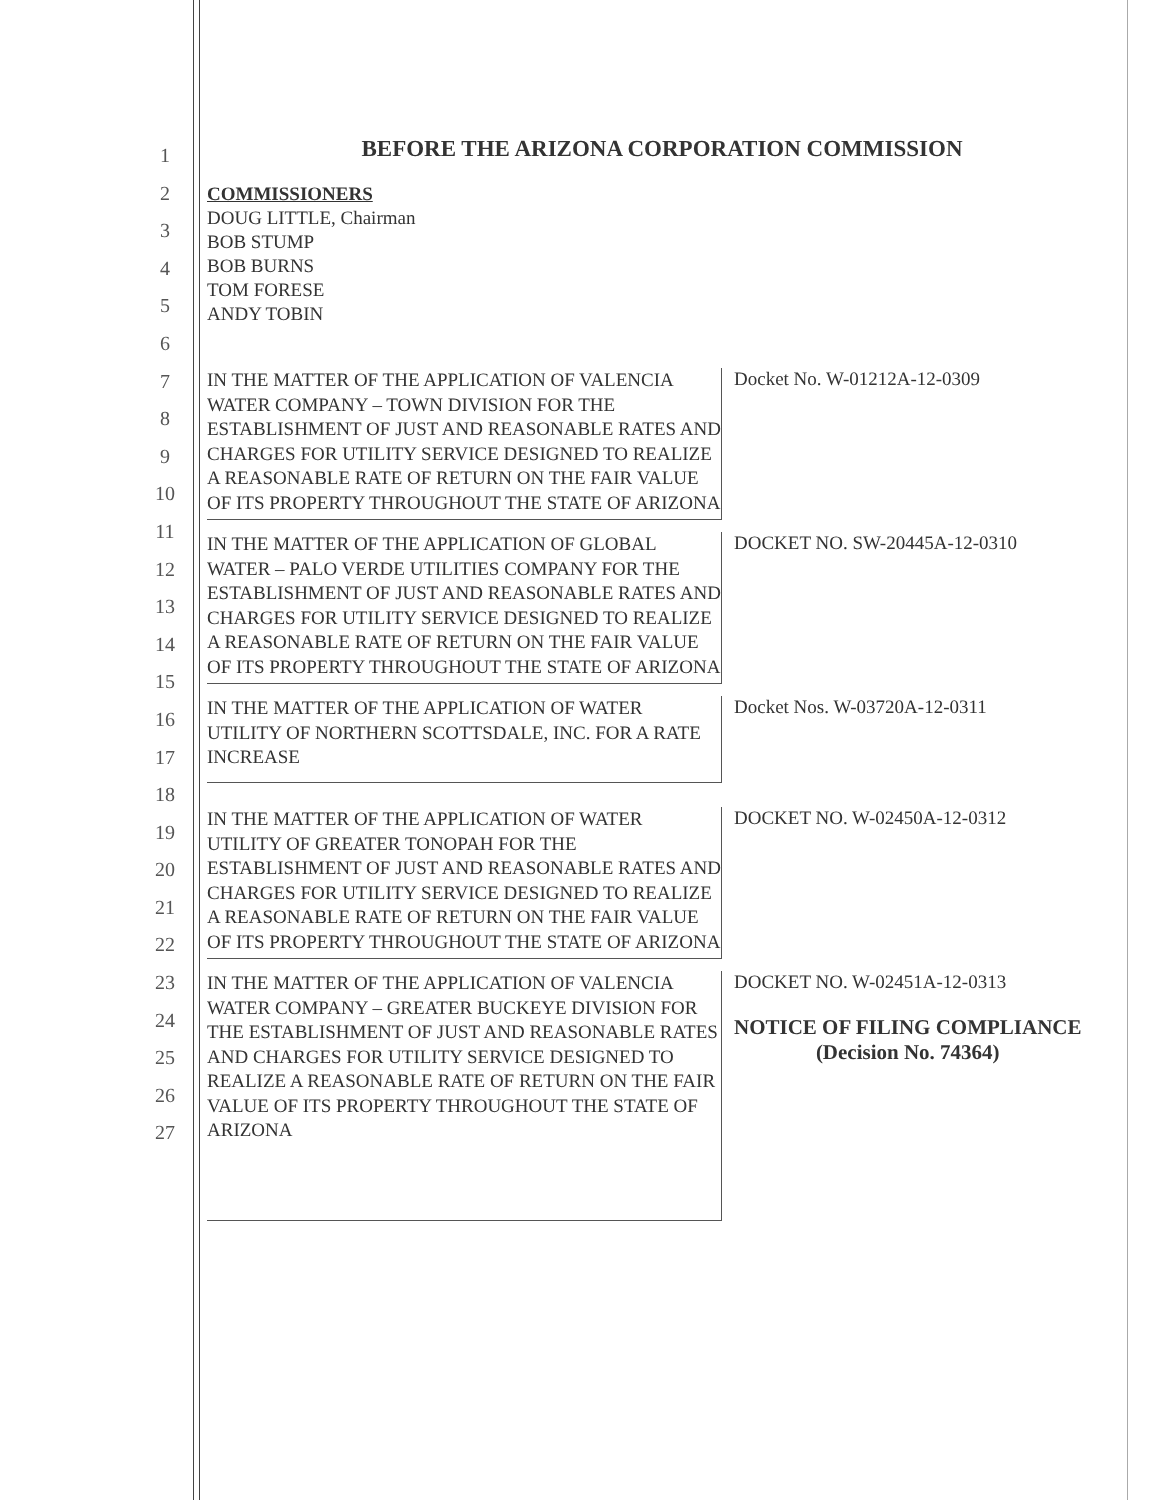1
2
3
4
5
6
7
8
9
10
11
12
13
14
15
16
17
18
19
20
21
22
23
24
25
26
27
BEFORE THE ARIZONA CORPORATION COMMISSION
COMMISSIONERS
DOUG LITTLE, Chairman
BOB STUMP
BOB BURNS
TOM FORESE
ANDY TOBIN
IN THE MATTER OF THE APPLICATION OF VALENCIA WATER COMPANY – TOWN DIVISION FOR THE ESTABLISHMENT OF JUST AND REASONABLE RATES AND CHARGES FOR UTILITY SERVICE DESIGNED TO REALIZE A REASONABLE RATE OF RETURN ON THE FAIR VALUE OF ITS PROPERTY THROUGHOUT THE STATE OF ARIZONA
Docket No. W-01212A-12-0309
IN THE MATTER OF THE APPLICATION OF GLOBAL WATER – PALO VERDE UTILITIES COMPANY FOR THE ESTABLISHMENT OF JUST AND REASONABLE RATES AND CHARGES FOR UTILITY SERVICE DESIGNED TO REALIZE A REASONABLE RATE OF RETURN ON THE FAIR VALUE OF ITS PROPERTY THROUGHOUT THE STATE OF ARIZONA
DOCKET NO. SW-20445A-12-0310
IN THE MATTER OF THE APPLICATION OF WATER UTILITY OF NORTHERN SCOTTSDALE, INC. FOR A RATE INCREASE
Docket Nos. W-03720A-12-0311
IN THE MATTER OF THE APPLICATION OF WATER UTILITY OF GREATER TONOPAH FOR THE ESTABLISHMENT OF JUST AND REASONABLE RATES AND CHARGES FOR UTILITY SERVICE DESIGNED TO REALIZE A REASONABLE RATE OF RETURN ON THE FAIR VALUE OF ITS PROPERTY THROUGHOUT THE STATE OF ARIZONA
DOCKET NO. W-02450A-12-0312
IN THE MATTER OF THE APPLICATION OF VALENCIA WATER COMPANY – GREATER BUCKEYE DIVISION FOR THE ESTABLISHMENT OF JUST AND REASONABLE RATES AND CHARGES FOR UTILITY SERVICE DESIGNED TO REALIZE A REASONABLE RATE OF RETURN ON THE FAIR VALUE OF ITS PROPERTY THROUGHOUT THE STATE OF ARIZONA
DOCKET NO. W-02451A-12-0313
NOTICE OF FILING COMPLIANCE
(Decision No. 74364)